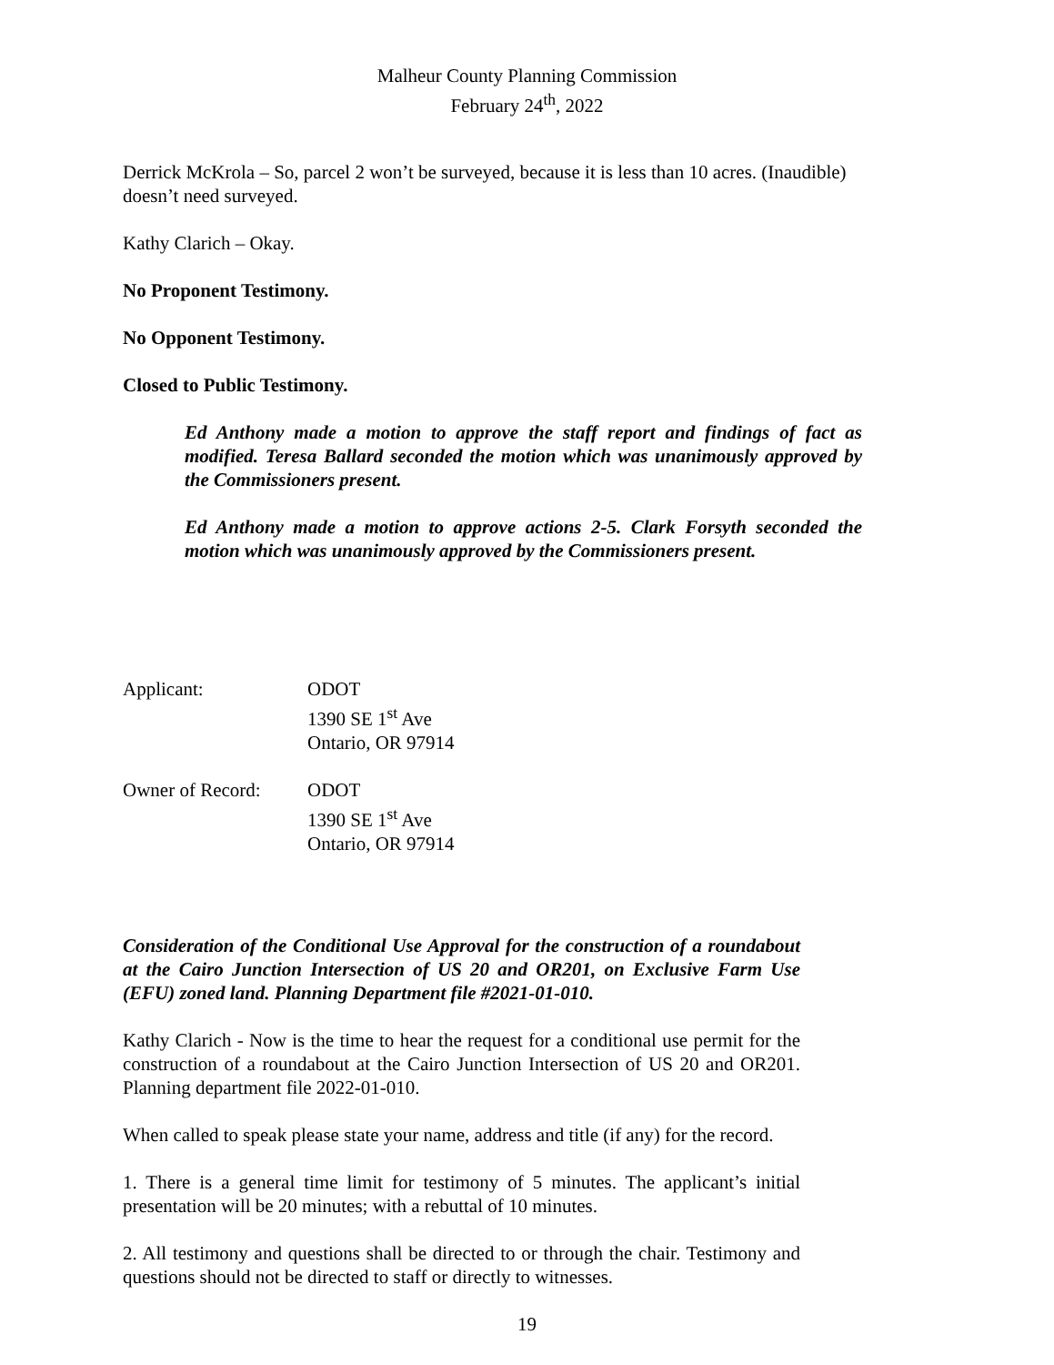Malheur County Planning Commission
February 24<sup>th</sup>, 2022
Derrick McKrola – So, parcel 2 won’t be surveyed, because it is less than 10 acres. (Inaudible) doesn’t need surveyed.
Kathy Clarich – Okay.
No Proponent Testimony.
No Opponent Testimony.
Closed to Public Testimony.
Ed Anthony made a motion to approve the staff report and findings of fact as modified. Teresa Ballard seconded the motion which was unanimously approved by the Commissioners present.
Ed Anthony made a motion to approve actions 2-5. Clark Forsyth seconded the motion which was unanimously approved by the Commissioners present.
Applicant: ODOT
1390 SE 1<sup>st</sup> Ave
Ontario, OR 97914
Owner of Record: ODOT
1390 SE 1<sup>st</sup> Ave
Ontario, OR 97914
Consideration of the Conditional Use Approval for the construction of a roundabout at the Cairo Junction Intersection of US 20 and OR201, on Exclusive Farm Use (EFU) zoned land. Planning Department file #2021-01-010.
Kathy Clarich - Now is the time to hear the request for a conditional use permit for the construction of a roundabout at the Cairo Junction Intersection of US 20 and OR201. Planning department file 2022-01-010.
When called to speak please state your name, address and title (if any) for the record.
1. There is a general time limit for testimony of 5 minutes. The applicant’s initial presentation will be 20 minutes; with a rebuttal of 10 minutes.
2. All testimony and questions shall be directed to or through the chair. Testimony and questions should not be directed to staff or directly to witnesses.
19